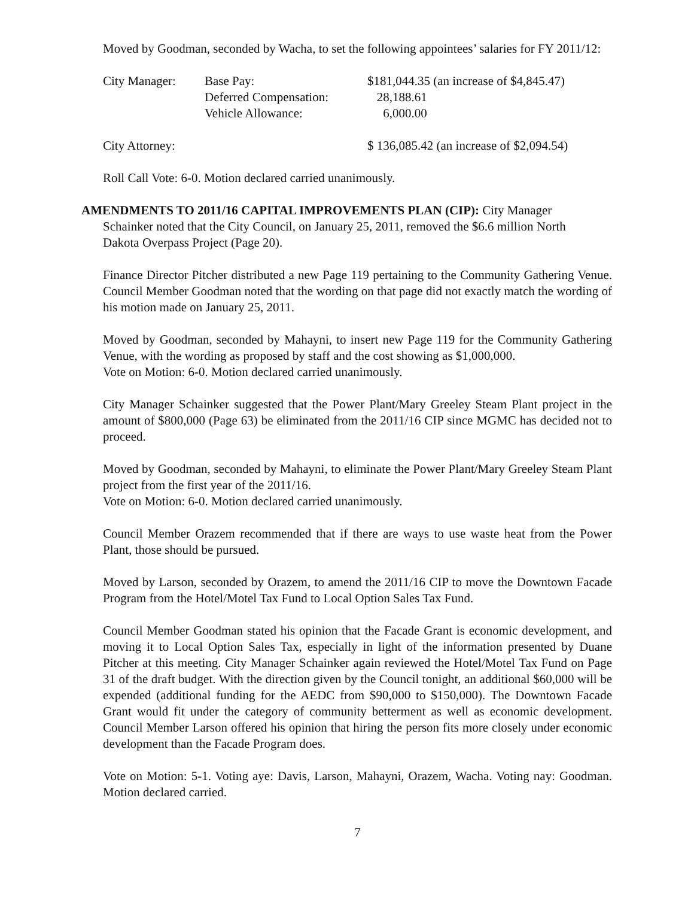Moved by Goodman, seconded by Wacha, to set the following appointees’ salaries for FY 2011/12:
| City Manager: | Base Pay: | $181,044.35 (an increase of $4,845.47) |
| | Deferred Compensation: | 28,188.61 |
| | Vehicle Allowance: | 6,000.00 |
| City Attorney: | | $ 136,085.42 (an increase of $2,094.54) |
Roll Call Vote: 6-0. Motion declared carried unanimously.
AMENDMENTS TO 2011/16 CAPITAL IMPROVEMENTS PLAN (CIP): City Manager
Schainker noted that the City Council, on January 25, 2011, removed the $6.6 million North
Dakota Overpass Project (Page 20).
Finance Director Pitcher distributed a new Page 119 pertaining to the Community Gathering Venue. Council Member Goodman noted that the wording on that page did not exactly match the wording of his motion made on January 25, 2011.
Moved by Goodman, seconded by Mahayni, to insert new Page 119 for the Community Gathering Venue, with the wording as proposed by staff and the cost showing as $1,000,000.
Vote on Motion: 6-0. Motion declared carried unanimously.
City Manager Schainker suggested that the Power Plant/Mary Greeley Steam Plant project in the amount of $800,000 (Page 63) be eliminated from the 2011/16 CIP since MGMC has decided not to proceed.
Moved by Goodman, seconded by Mahayni, to eliminate the Power Plant/Mary Greeley Steam Plant project from the first year of the 2011/16.
Vote on Motion: 6-0. Motion declared carried unanimously.
Council Member Orazem recommended that if there are ways to use waste heat from the Power Plant, those should be pursued.
Moved by Larson, seconded by Orazem, to amend the 2011/16 CIP to move the Downtown Facade Program from the Hotel/Motel Tax Fund to Local Option Sales Tax Fund.
Council Member Goodman stated his opinion that the Facade Grant is economic development, and moving it to Local Option Sales Tax, especially in light of the information presented by Duane Pitcher at this meeting. City Manager Schainker again reviewed the Hotel/Motel Tax Fund on Page 31 of the draft budget. With the direction given by the Council tonight, an additional $60,000 will be expended (additional funding for the AEDC from $90,000 to $150,000). The Downtown Facade Grant would fit under the category of community betterment as well as economic development. Council Member Larson offered his opinion that hiring the person fits more closely under economic development than the Facade Program does.
Vote on Motion: 5-1. Voting aye: Davis, Larson, Mahayni, Orazem, Wacha. Voting nay: Goodman. Motion declared carried.
7